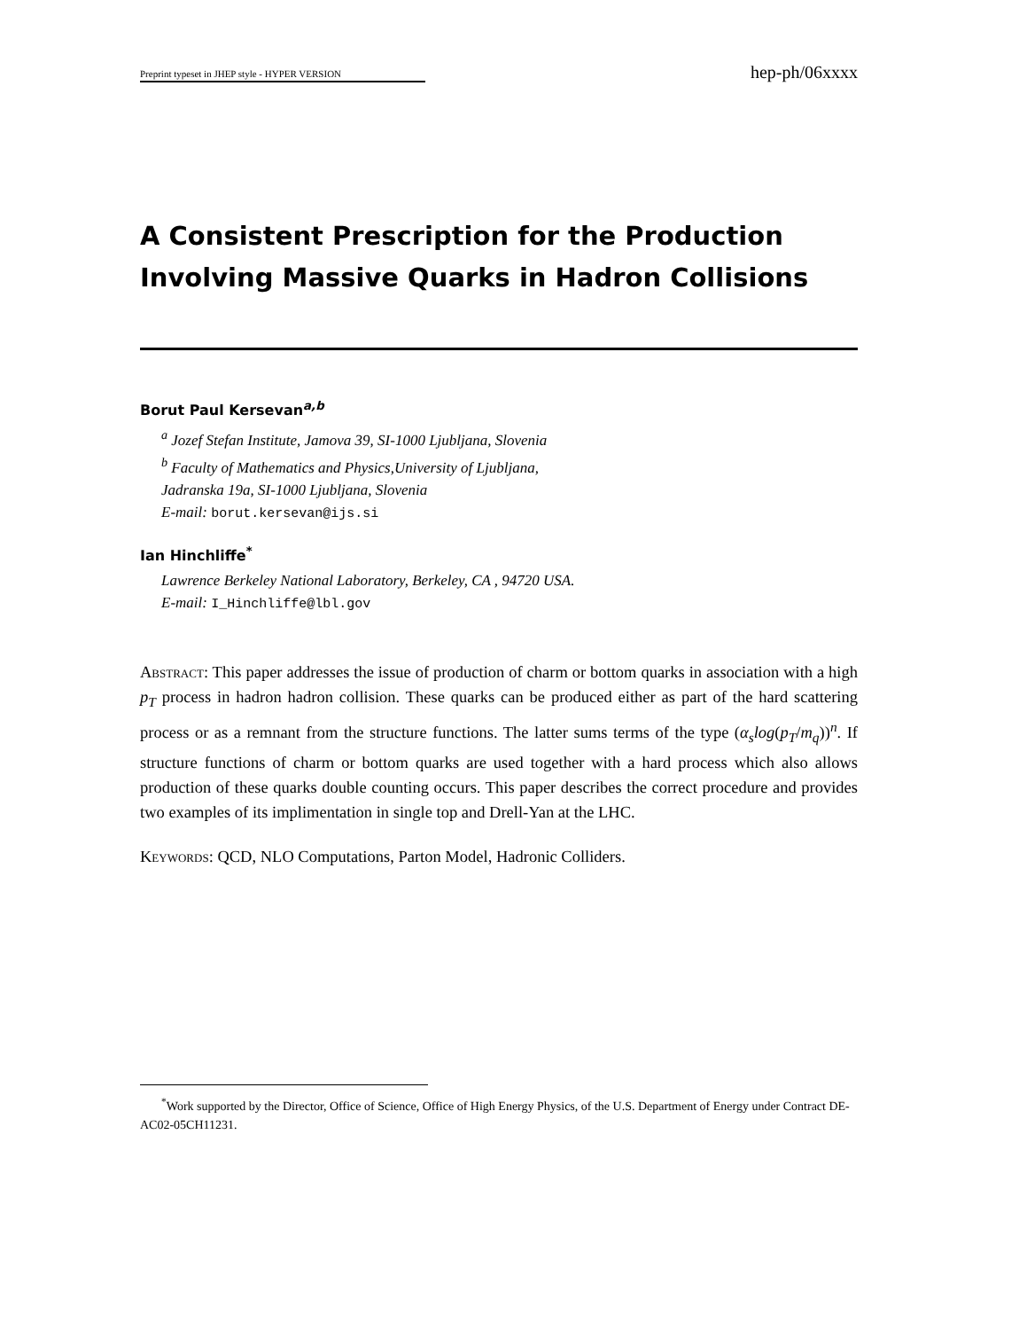Preprint typeset in JHEP style - HYPER VERSION hep-ph/06xxxx
A Consistent Prescription for the Production Involving Massive Quarks in Hadron Collisions
Borut Paul Kersevan<sup>a,b</sup>
<sup>a</sup> Jozef Stefan Institute, Jamova 39, SI-1000 Ljubljana, Slovenia
<sup>b</sup> Faculty of Mathematics and Physics,University of Ljubljana,
Jadranska 19a, SI-1000 Ljubljana, Slovenia
E-mail: borut.kersevan@ijs.si
Ian Hinchliffe<sup>*</sup>
Lawrence Berkeley National Laboratory, Berkeley, CA , 94720 USA.
E-mail: I_Hinchliffe@lbl.gov
Abstract: This paper addresses the issue of production of charm or bottom quarks in association with a high p<sub>T</sub> process in hadron hadron collision. These quarks can be produced either as part of the hard scattering process or as a remnant from the structure functions. The latter sums terms of the type (α<sub>s</sub>log(p<sub>T</sub>/m<sub>q</sub>))<sup>n</sup>. If structure functions of charm or bottom quarks are used together with a hard process which also allows production of these quarks double counting occurs. This paper describes the correct procedure and provides two examples of its implimentation in single top and Drell-Yan at the LHC.
Keywords: QCD, NLO Computations, Parton Model, Hadronic Colliders.
<sup>*</sup> Work supported by the Director, Office of Science, Office of High Energy Physics, of the U.S. Department of Energy under Contract DE-AC02-05CH11231.